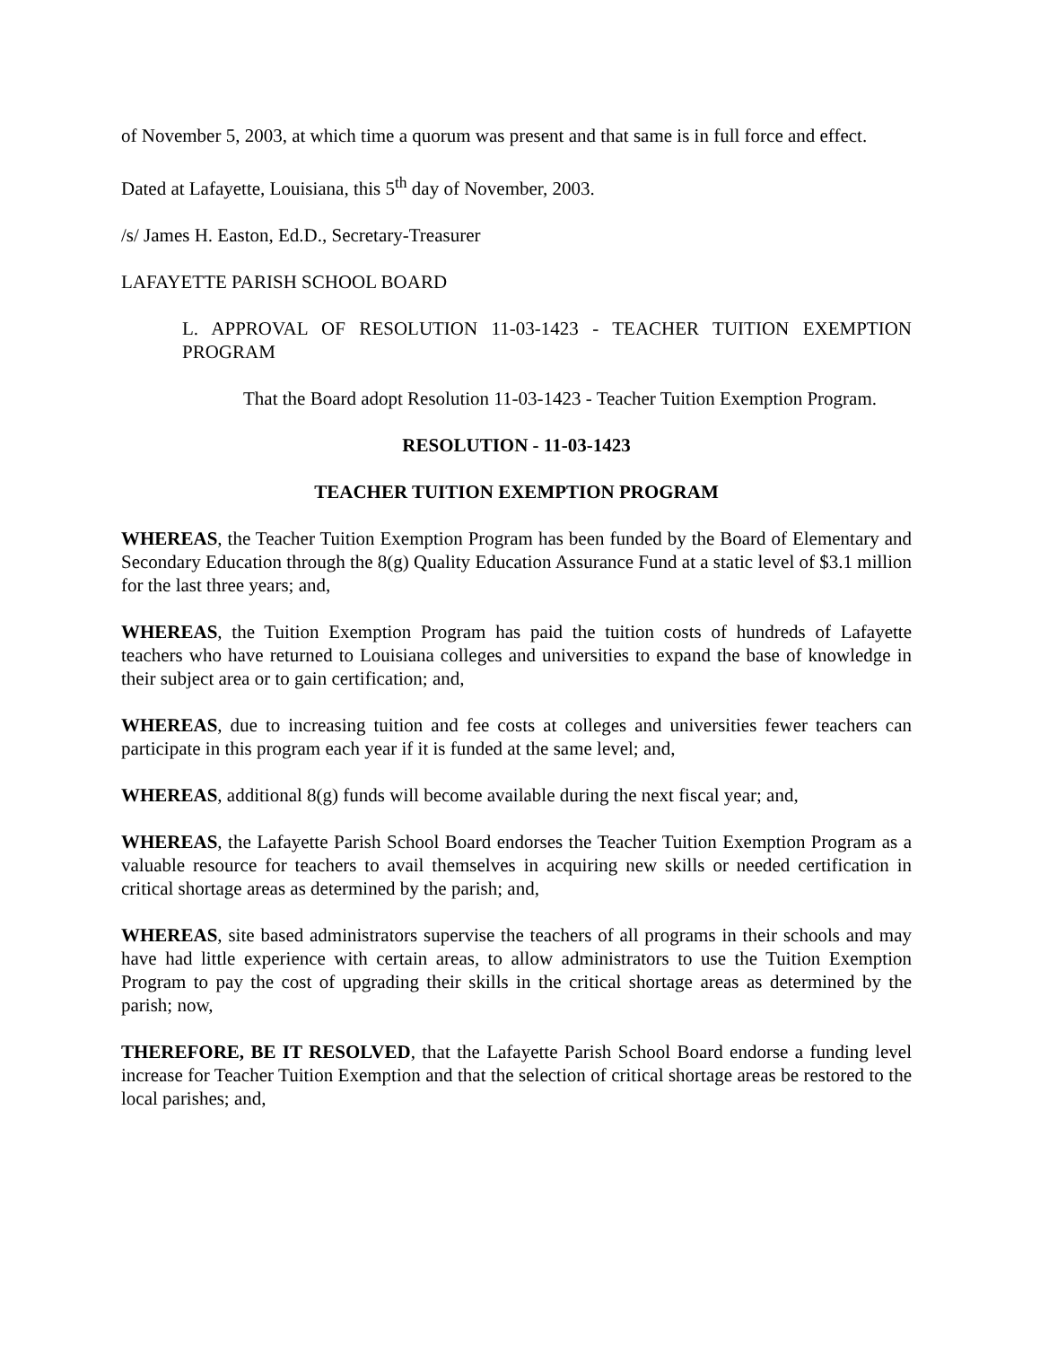of November 5, 2003, at which time a quorum was present and that same is in full force and effect.
Dated at Lafayette, Louisiana, this 5<sup>th</sup> day of November, 2003.
/s/ James H. Easton, Ed.D., Secretary-Treasurer
LAFAYETTE PARISH SCHOOL BOARD
L. APPROVAL OF RESOLUTION 11-03-1423 - TEACHER TUITION EXEMPTION PROGRAM
That the Board adopt Resolution 11-03-1423 - Teacher Tuition Exemption Program.
RESOLUTION - 11-03-1423
TEACHER TUITION EXEMPTION PROGRAM
WHEREAS, the Teacher Tuition Exemption Program has been funded by the Board of Elementary and Secondary Education through the 8(g) Quality Education Assurance Fund at a static level of $3.1 million for the last three years; and,
WHEREAS, the Tuition Exemption Program has paid the tuition costs of hundreds of Lafayette teachers who have returned to Louisiana colleges and universities to expand the base of knowledge in their subject area or to gain certification; and,
WHEREAS, due to increasing tuition and fee costs at colleges and universities fewer teachers can participate in this program each year if it is funded at the same level; and,
WHEREAS, additional 8(g) funds will become available during the next fiscal year; and,
WHEREAS, the Lafayette Parish School Board endorses the Teacher Tuition Exemption Program as a valuable resource for teachers to avail themselves in acquiring new skills or needed certification in critical shortage areas as determined by the parish; and,
WHEREAS, site based administrators supervise the teachers of all programs in their schools and may have had little experience with certain areas, to allow administrators to use the Tuition Exemption Program to pay the cost of upgrading their skills in the critical shortage areas as determined by the parish; now,
THEREFORE, BE IT RESOLVED, that the Lafayette Parish School Board endorse a funding level increase for Teacher Tuition Exemption and that the selection of critical shortage areas be restored to the local parishes; and,